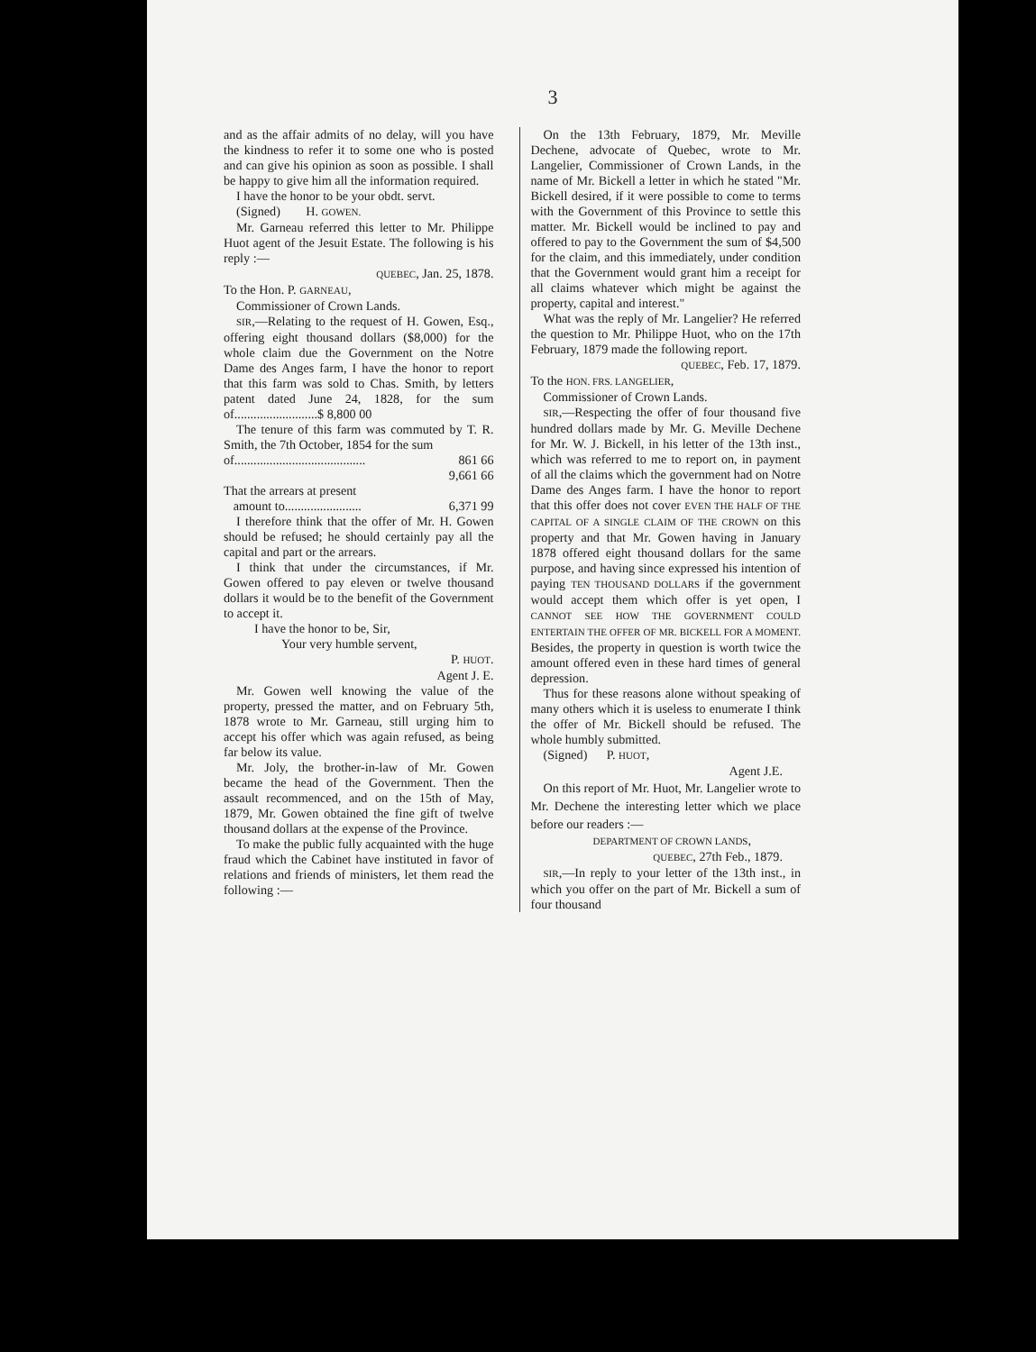3
and as the affair admits of no delay, will you have the kindness to refer it to some one who is posted and can give his opinion as soon as possible. I shall be happy to give him all the information required.
I have the honor to be your obdt. servt.
(Signed) H. GOWEN.
Mr. Garneau referred this letter to Mr. Philippe Huot agent of the Jesuit Estate. The following is his reply :—
QUEBEC, Jan. 25, 1878.
To the Hon. P. GARNEAU,
Commissioner of Crown Lands.
SIR,—Relating to the request of H. Gowen, Esq., offering eight thousand dollars ($8,000) for the whole claim due the Government on the Notre Dame des Anges farm, I have the honor to report that this farm was sold to Chas. Smith, by letters patent dated June 24, 1828, for the sum of..........................$ 8,800 00
The tenure of this farm was commuted by T. R. Smith, the 7th October, 1854 for the sum
of......................................... 861 66
9,661 66
That the arrears at present
amount to........................ 6,371 99
I therefore think that the offer of Mr. H. Gowen should be refused; he should certainly pay all the capital and part or the arrears.
I think that under the circumstances, if Mr. Gowen offered to pay eleven or twelve thousand dollars it would be to the benefit of the Government to accept it.
I have the honor to be, Sir,
Your very humble servent,
P. HUOT.
Agent J. E.
Mr. Gowen well knowing the value of the property, pressed the matter, and on February 5th, 1878 wrote to Mr. Garneau, still urging him to accept his offer which was again refused, as being far below its value.
Mr. Joly, the brother-in-law of Mr. Gowen became the head of the Government. Then the assault recommenced, and on the 15th of May, 1879, Mr. Gowen obtained the fine gift of twelve thousand dollars at the expense of the Province.
To make the public fully acquainted with the huge fraud which the Cabinet have instituted in favor of relations and friends of ministers, let them read the following :—
On the 13th February, 1879, Mr. Meville Dechene, advocate of Quebec, wrote to Mr. Langelier, Commissioner of Crown Lands, in the name of Mr. Bickell a letter in which he stated "Mr. Bickell desired, if it were possible to come to terms with the Government of this Province to settle this matter. Mr. Bickell would be inclined to pay and offered to pay to the Government the sum of $4,500 for the claim, and this immediately, under condition that the Government would grant him a receipt for all claims whatever which might be against the property, capital and interest."
What was the reply of Mr. Langelier? He referred the question to Mr. Philippe Huot, who on the 17th February, 1879 made the following report.
QUEBEC, Feb. 17, 1879.
To the HON. FRS. LANGELIER,
Commissioner of Crown Lands.
SIR,—Respecting the offer of four thousand five hundred dollars made by Mr. G. Meville Dechene for Mr. W. J. Bickell, in his letter of the 13th inst., which was referred to me to report on, in payment of all the claims which the government had on Notre Dame des Anges farm. I have the honor to report that this offer does not cover EVEN THE HALF OF THE CAPITAL OF A SINGLE CLAIM OF THE CROWN on this property and that Mr. Gowen having in January 1878 offered eight thousand dollars for the same purpose, and having since expressed his intention of paying TEN THOUSAND DOLLARS if the government would accept them which offer is yet open, I CANNOT SEE HOW THE GOVERNMENT COULD ENTERTAIN THE OFFER OF MR. BICKELL FOR A MOMENT. Besides, the property in question is worth twice the amount offered even in these hard times of general depression.
Thus for these reasons alone without speaking of many others which it is useless to enumerate I think the offer of Mr. Bickell should be refused. The whole humbly submitted.
(Signed) P. HUOT,
Agent J.E.
On this report of Mr. Huot, Mr. Langelier wrote to Mr. Dechene the interesting letter which we place before our readers :—
DEPARTMENT OF CROWN LANDS,
QUEBEC, 27th Feb., 1879.
SIR,—In reply to your letter of the 13th inst., in which you offer on the part of Mr. Bickell a sum of four thousand